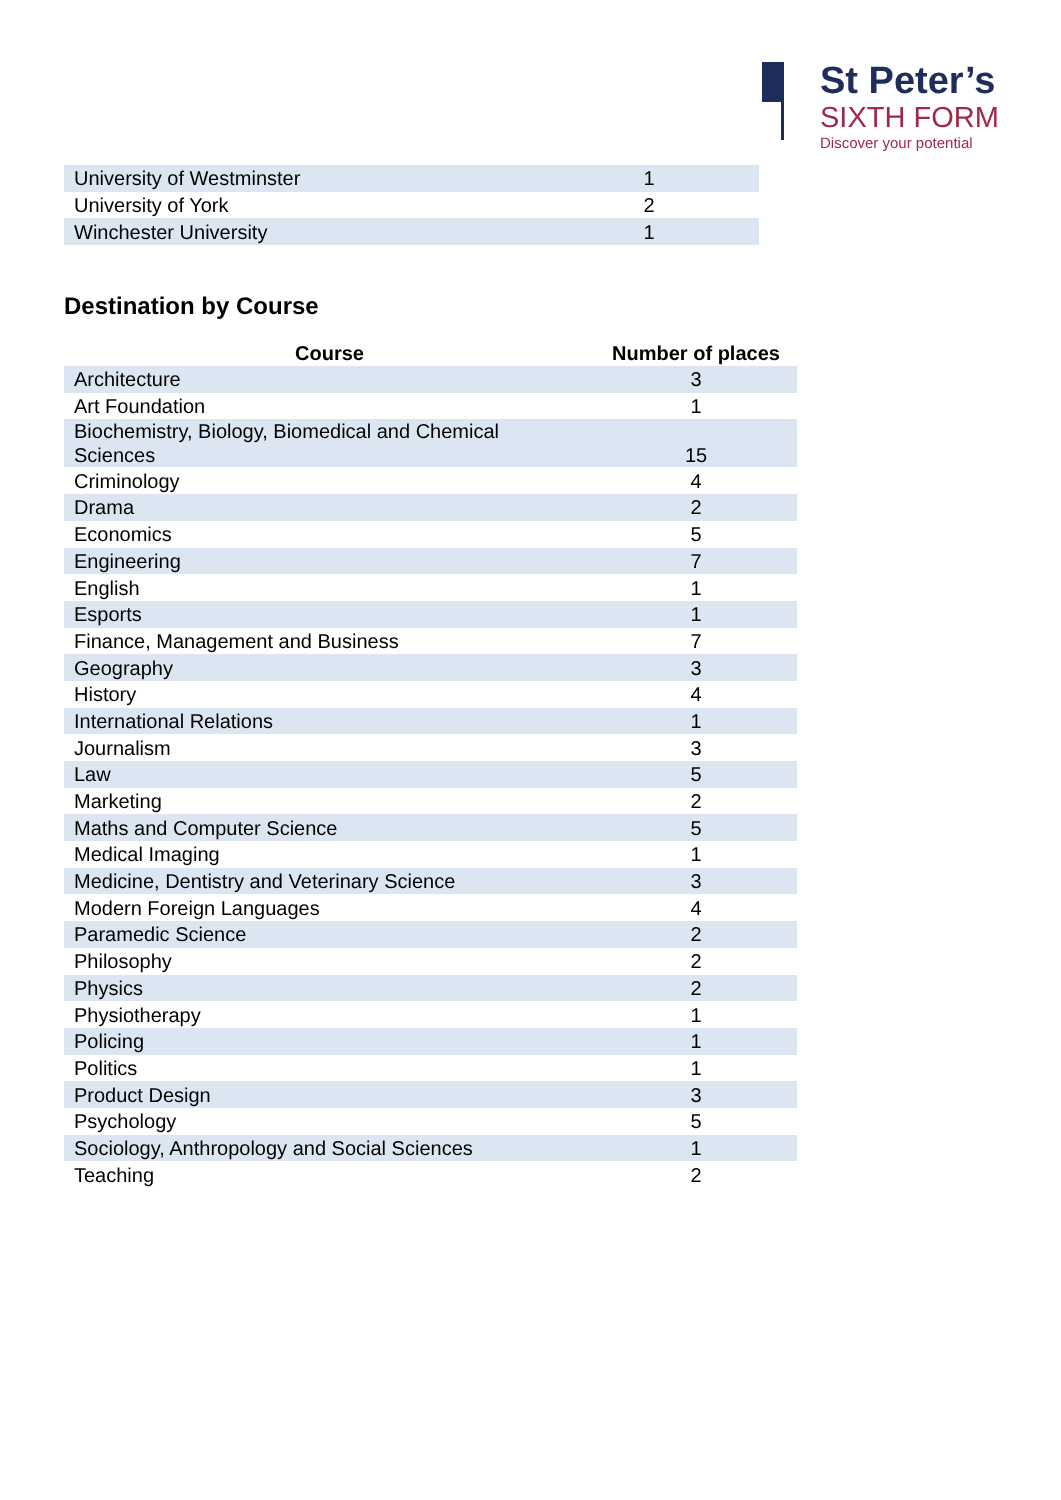St Peter’s
SIXTH FORM
Discover your potential
| University of Westminster | 1 |
| University of York | 2 |
| Winchester University | 1 |
Destination by Course
| Course | Number of places |
| --- | --- |
| Architecture | 3 |
| Art Foundation | 1 |
| Biochemistry, Biology, Biomedical and Chemical Sciences | 15 |
| Criminology | 4 |
| Drama | 2 |
| Economics | 5 |
| Engineering | 7 |
| English | 1 |
| Esports | 1 |
| Finance, Management and Business | 7 |
| Geography | 3 |
| History | 4 |
| International Relations | 1 |
| Journalism | 3 |
| Law | 5 |
| Marketing | 2 |
| Maths and Computer Science | 5 |
| Medical Imaging | 1 |
| Medicine, Dentistry and Veterinary Science | 3 |
| Modern Foreign Languages | 4 |
| Paramedic Science | 2 |
| Philosophy | 2 |
| Physics | 2 |
| Physiotherapy | 1 |
| Policing | 1 |
| Politics | 1 |
| Product Design | 3 |
| Psychology | 5 |
| Sociology, Anthropology and Social Sciences | 1 |
| Teaching | 2 |